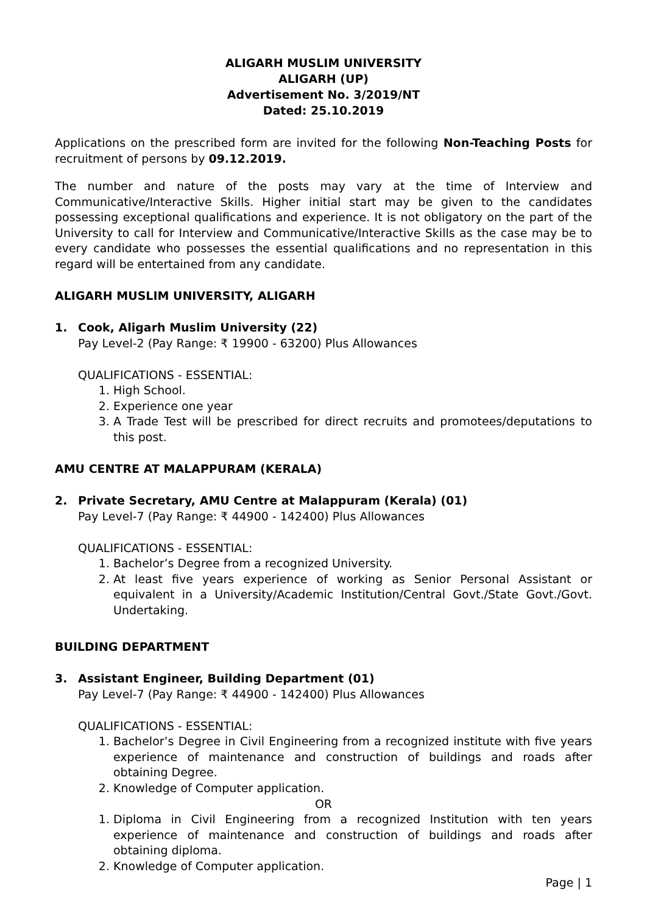ALIGARH MUSLIM UNIVERSITY
ALIGARH (UP)
Advertisement No. 3/2019/NT
Dated: 25.10.2019
Applications on the prescribed form are invited for the following Non-Teaching Posts for recruitment of persons by 09.12.2019.
The number and nature of the posts may vary at the time of Interview and Communicative/Interactive Skills. Higher initial start may be given to the candidates possessing exceptional qualifications and experience. It is not obligatory on the part of the University to call for Interview and Communicative/Interactive Skills as the case may be to every candidate who possesses the essential qualifications and no representation in this regard will be entertained from any candidate.
ALIGARH MUSLIM UNIVERSITY, ALIGARH
1. Cook, Aligarh Muslim University (22)
Pay Level-2 (Pay Range: ₹ 19900 - 63200) Plus Allowances
QUALIFICATIONS - ESSENTIAL:
1. High School.
2. Experience one year
3. A Trade Test will be prescribed for direct recruits and promotees/deputations to this post.
AMU CENTRE AT MALAPPURAM (KERALA)
2. Private Secretary, AMU Centre at Malappuram (Kerala) (01)
Pay Level-7 (Pay Range: ₹ 44900 - 142400) Plus Allowances
QUALIFICATIONS - ESSENTIAL:
1. Bachelor’s Degree from a recognized University.
2. At least five years experience of working as Senior Personal Assistant or equivalent in a University/Academic Institution/Central Govt./State Govt./Govt. Undertaking.
BUILDING DEPARTMENT
3. Assistant Engineer, Building Department (01)
Pay Level-7 (Pay Range: ₹ 44900 - 142400) Plus Allowances
QUALIFICATIONS - ESSENTIAL:
1. Bachelor’s Degree in Civil Engineering from a recognized institute with five years experience of maintenance and construction of buildings and roads after obtaining Degree.
2. Knowledge of Computer application.
OR
1. Diploma in Civil Engineering from a recognized Institution with ten years experience of maintenance and construction of buildings and roads after obtaining diploma.
2. Knowledge of Computer application.
Page | 1